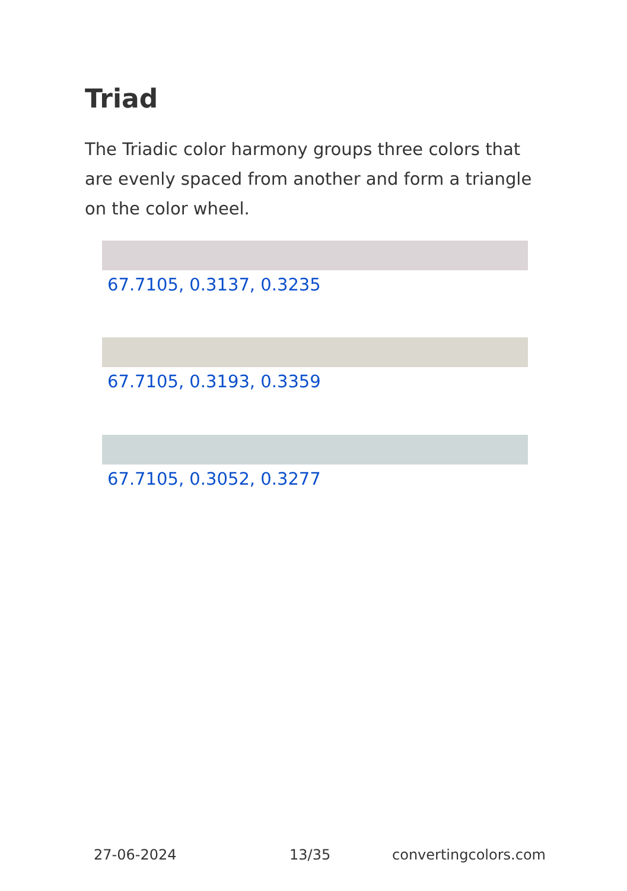Triad
The Triadic color harmony groups three colors that are evenly spaced from another and form a triangle on the color wheel.
67.7105, 0.3137, 0.3235
67.7105, 0.3193, 0.3359
67.7105, 0.3052, 0.3277
27-06-2024 13/35 convertingcolors.com